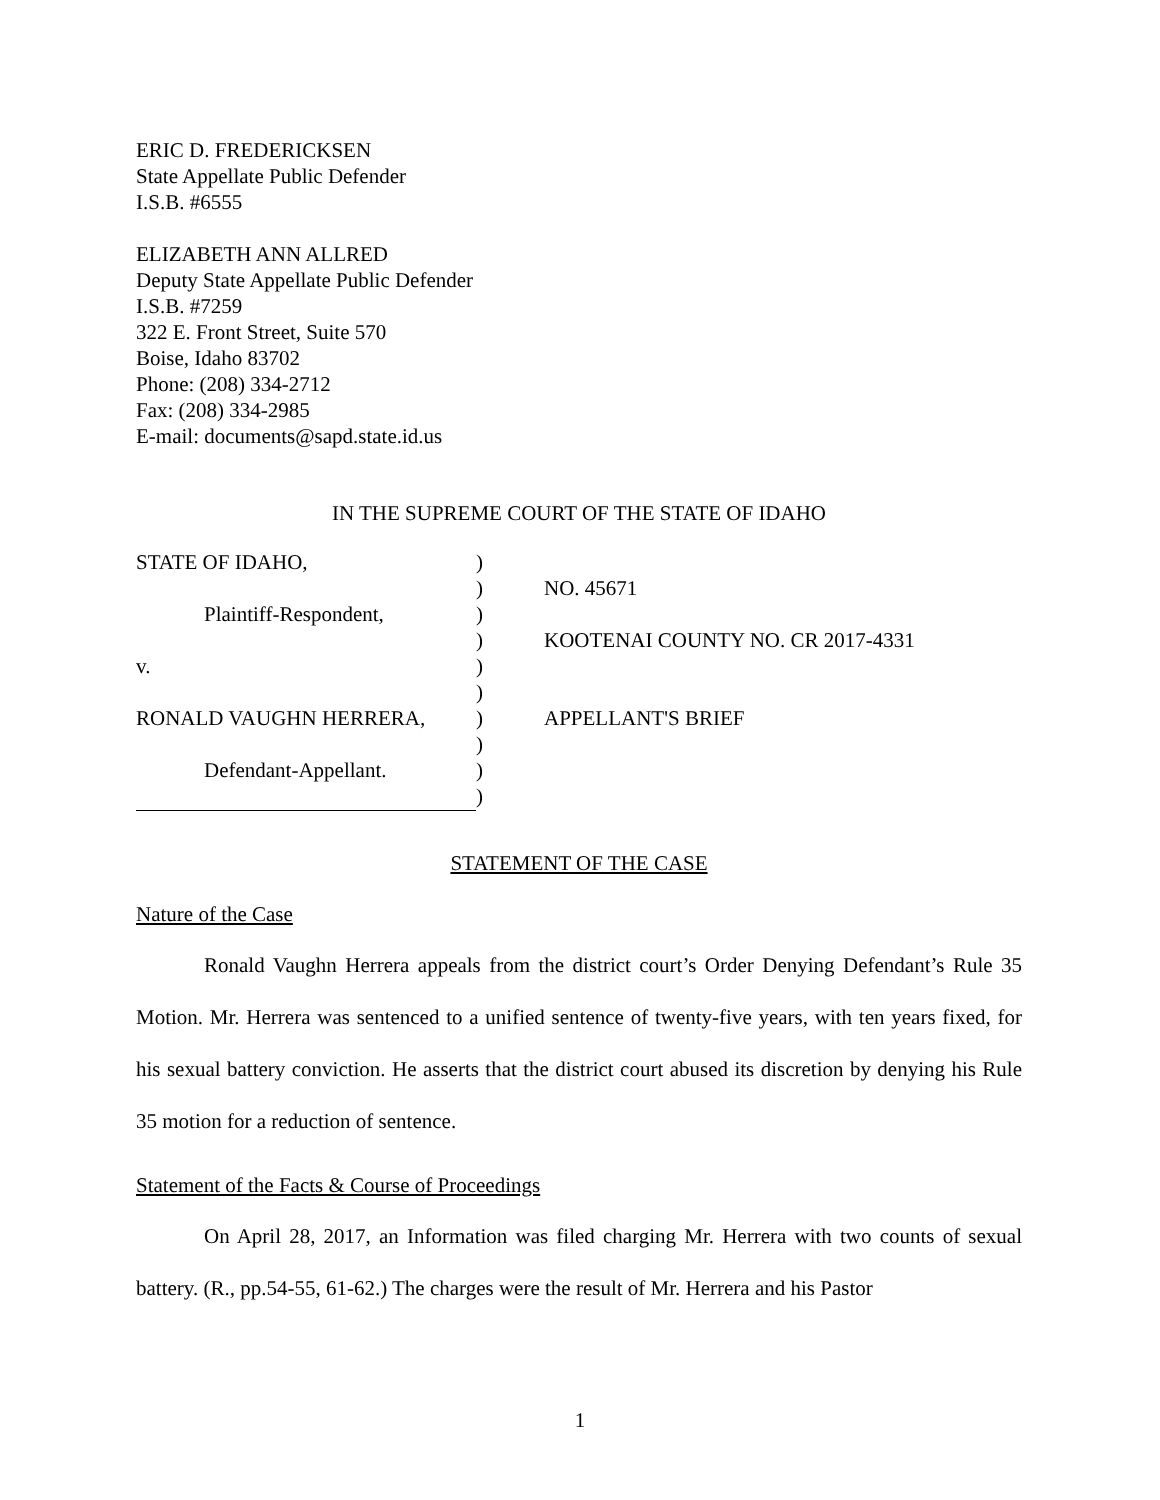ERIC D. FREDERICKSEN
State Appellate Public Defender
I.S.B. #6555
ELIZABETH ANN ALLRED
Deputy State Appellate Public Defender
I.S.B. #7259
322 E. Front Street, Suite 570
Boise, Idaho 83702
Phone: (208) 334-2712
Fax: (208) 334-2985
E-mail: documents@sapd.state.id.us
IN THE SUPREME COURT OF THE STATE OF IDAHO
| STATE OF IDAHO, | ) | |
| | ) | NO. 45671 |
| Plaintiff-Respondent, | ) | |
| | ) | KOOTENAI COUNTY NO. CR 2017-4331 |
| v. | ) | |
| | ) | |
| RONALD VAUGHN HERRERA, | ) | APPELLANT'S BRIEF |
| | ) | |
| Defendant-Appellant. | ) | |
| | ) | |
STATEMENT OF THE CASE
Nature of the Case
Ronald Vaughn Herrera appeals from the district court’s Order Denying Defendant’s Rule 35 Motion. Mr. Herrera was sentenced to a unified sentence of twenty-five years, with ten years fixed, for his sexual battery conviction. He asserts that the district court abused its discretion by denying his Rule 35 motion for a reduction of sentence.
Statement of the Facts & Course of Proceedings
On April 28, 2017, an Information was filed charging Mr. Herrera with two counts of sexual battery. (R., pp.54-55, 61-62.) The charges were the result of Mr. Herrera and his Pastor
1